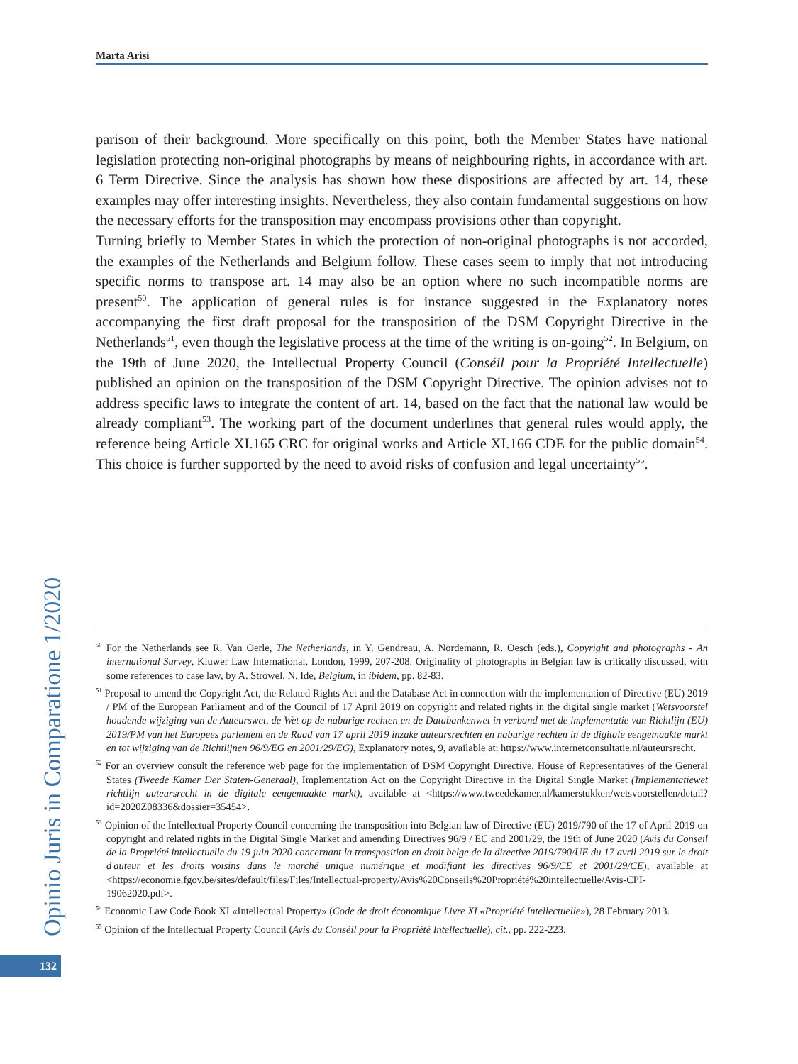Marta Arisi
parison of their background. More specifically on this point, both the Member States have national legislation protecting non-original photographs by means of neighbouring rights, in accordance with art. 6 Term Directive. Since the analysis has shown how these dispositions are affected by art. 14, these examples may offer interesting insights. Nevertheless, they also contain fundamental suggestions on how the necessary efforts for the transposition may encompass provisions other than copyright.
Turning briefly to Member States in which the protection of non-original photographs is not accorded, the examples of the Netherlands and Belgium follow. These cases seem to imply that not introducing specific norms to transpose art. 14 may also be an option where no such incompatible norms are present<sup>50</sup>. The application of general rules is for instance suggested in the Explanatory notes accompanying the first draft proposal for the transposition of the DSM Copyright Directive in the Netherlands<sup>51</sup>, even though the legislative process at the time of the writing is on-going<sup>52</sup>. In Belgium, on the 19th of June 2020, the Intellectual Property Council (Conséil pour la Propriété Intellectuelle) published an opinion on the transposition of the DSM Copyright Directive. The opinion advises not to address specific laws to integrate the content of art. 14, based on the fact that the national law would be already compliant<sup>53</sup>. The working part of the document underlines that general rules would apply, the reference being Article XI.165 CRC for original works and Article XI.166 CDE for the public domain<sup>54</sup>. This choice is further supported by the need to avoid risks of confusion and legal uncertainty<sup>55</sup>.
Opinio Juris in Comparatione 1/2020
132
<sup>50</sup> For the Netherlands see R. Van Oerle, The Netherlands, in Y. Gendreau, A. Nordemann, R. Oesch (eds.), Copyright and photographs - An international Survey, Kluwer Law International, London, 1999, 207-208. Originality of photographs in Belgian law is critically discussed, with some references to case law, by A. Strowel, N. Ide, Belgium, in ibidem, pp. 82-83.
<sup>51</sup> Proposal to amend the Copyright Act, the Related Rights Act and the Database Act in connection with the implementation of Directive (EU) 2019 / PM of the European Parliament and of the Council of 17 April 2019 on copyright and related rights in the digital single market (Wetsvoorstel houdende wijziging van de Auteurswet, de Wet op de naburige rechten en de Databankenwet in verband met de implementatie van Richtlijn (EU) 2019/PM van het Europees parlement en de Raad van 17 april 2019 inzake auteursrechten en naburige rechten in de digitale eengemaakte markt en tot wijziging van de Richtlijnen 96/9/EG en 2001/29/EG), Explanatory notes, 9, available at: https://www.internetconsultatie.nl/auteursrecht.
<sup>52</sup> For an overview consult the reference web page for the implementation of DSM Copyright Directive, House of Representatives of the General States (Tweede Kamer Der Staten-Generaal), Implementation Act on the Copyright Directive in the Digital Single Market (Implementatiewet richtlijn auteursrecht in de digitale eengemaakte markt), available at <https://www.tweedekamer.nl/kamerstukken/wetsvoorstellen/detail?id=2020Z08336&dossier=35454>.
<sup>53</sup> Opinion of the Intellectual Property Council concerning the transposition into Belgian law of Directive (EU) 2019/790 of the 17 of April 2019 on copyright and related rights in the Digital Single Market and amending Directives 96/9 / EC and 2001/29, the 19th of June 2020 (Avis du Conseil de la Propriété intellectuelle du 19 juin 2020 concernant la transposition en droit belge de la directive 2019/790/UE du 17 avril 2019 sur le droit d'auteur et les droits voisins dans le marché unique numérique et modifiant les directives 96/9/CE et 2001/29/CE), available at <https://economie.fgov.be/sites/default/files/Files/Intellectual-property/Avis%20Conseils%20Propriété%20intellectuelle/Avis-CPI-19062020.pdf>.
<sup>54</sup> Economic Law Code Book XI «Intellectual Property» (Code de droit économique Livre XI «Propriété Intellectuelle»), 28 February 2013.
<sup>55</sup> Opinion of the Intellectual Property Council (Avis du Conséil pour la Propriété Intellectuelle), cit., pp. 222-223.